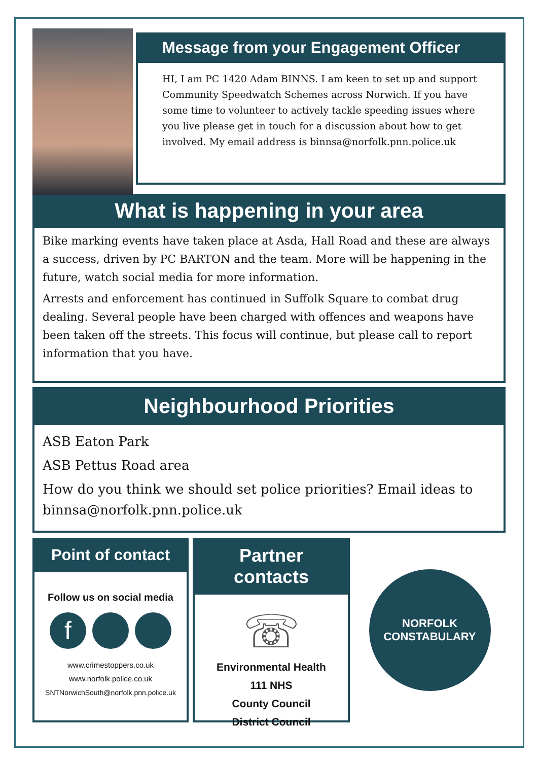Message from your Engagement Officer
HI, I am PC 1420 Adam BINNS. I am keen to set up and support Community Speedwatch Schemes across Norwich. If you have some time to volunteer to actively tackle speeding issues where you live please get in touch for a discussion about how to get involved. My email address is binnsa@norfolk.pnn.police.uk
What is happening in your area
Bike marking events have taken place at Asda, Hall Road and these are always a success, driven by PC BARTON and the team. More will be happening in the future, watch social media for more information.
Arrests and enforcement has continued in Suffolk Square to combat drug dealing. Several people have been charged with offences and weapons have been taken off the streets. This focus will continue, but please call to report information that you have.
Neighbourhood Priorities
ASB Eaton Park
ASB Pettus Road area
How do you think we should set police priorities? Email ideas to binnsa@norfolk.pnn.police.uk
Point of contact
Follow us on social media
f
www.crimestoppers.co.uk
www.norfolk.police.co.uk
SNTNorwichSouth@norfolk.pnn.police.uk
Partner contacts
☏
Environmental Health
111 NHS
County Council
District Council
NORFOLK
CONSTABULARY